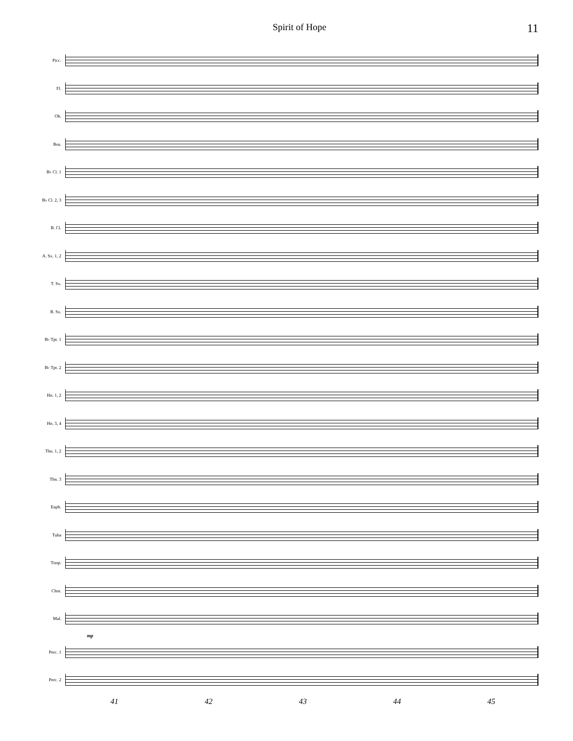Spirit of Hope 11
Picc.
Fl.
Ob.
Bsn.
B♭ Cl. 1
B♭ Cl. 2, 3
B. Cl.
A. Sx. 1, 2
T. Sx.
B. Sx.
B♭ Tpt. 1
B♭ Tpt. 2
Hn. 1, 2
Hn. 3, 4
Tbn. 1, 2
Tbn. 3
Euph.
Tuba
Timp.
Chm.
Mal.
mp
Perc. 1
Perc. 2
41 42 43 44 45